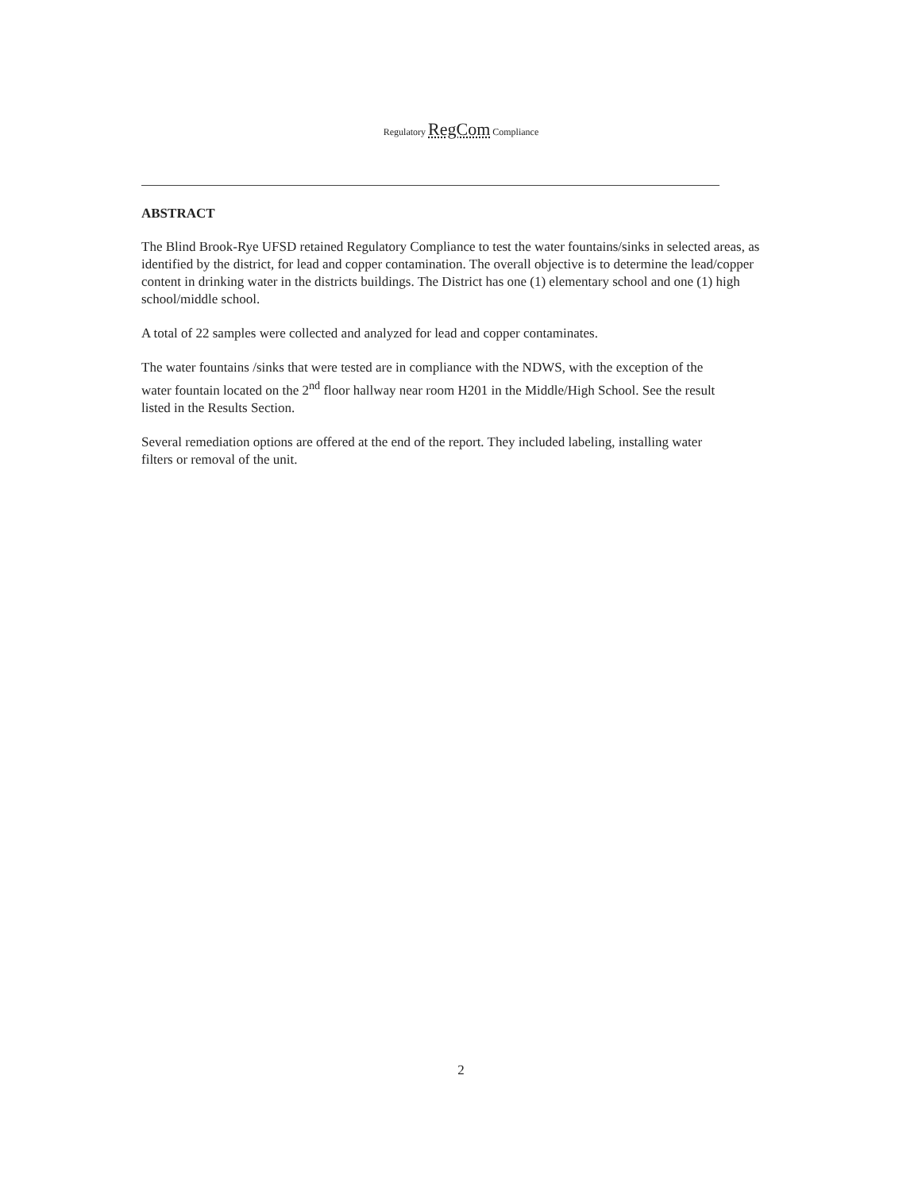Regulatory RegCom Compliance
ABSTRACT
The Blind Brook-Rye UFSD retained Regulatory Compliance to test the water fountains/sinks in selected areas, as identified by the district, for lead and copper contamination. The overall objective is to determine the lead/copper content in drinking water in the districts buildings. The District has one (1) elementary school and one (1) high school/middle school.
A total of 22 samples were collected and analyzed for lead and copper contaminates.
The water fountains /sinks that were tested are in compliance with the NDWS, with the exception of the water fountain located on the 2<sup>nd</sup> floor hallway near room H201 in the Middle/High School. See the result listed in the Results Section.
Several remediation options are offered at the end of the report. They included labeling, installing water filters or removal of the unit.
2